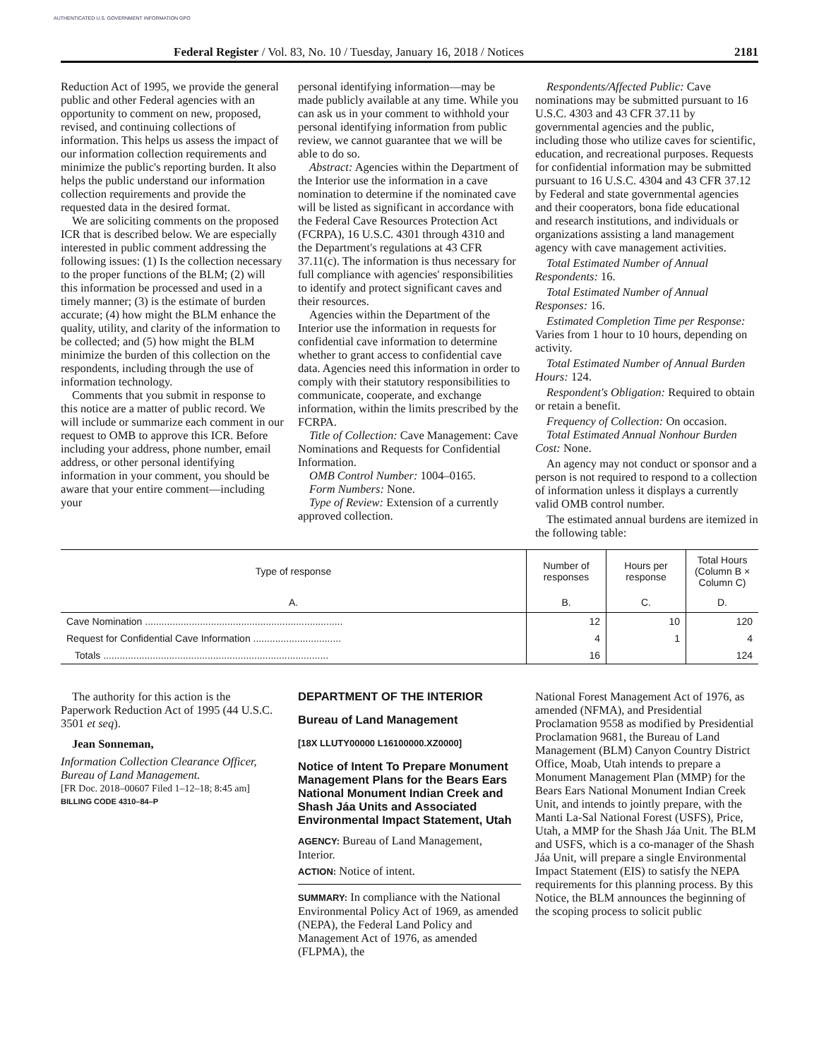AUTHENTICATED U.S. GOVERNMENT INFORMATION GPO
Federal Register / Vol. 83, No. 10 / Tuesday, January 16, 2018 / Notices
2181
Reduction Act of 1995, we provide the general public and other Federal agencies with an opportunity to comment on new, proposed, revised, and continuing collections of information. This helps us assess the impact of our information collection requirements and minimize the public's reporting burden. It also helps the public understand our information collection requirements and provide the requested data in the desired format.
We are soliciting comments on the proposed ICR that is described below. We are especially interested in public comment addressing the following issues: (1) Is the collection necessary to the proper functions of the BLM; (2) will this information be processed and used in a timely manner; (3) is the estimate of burden accurate; (4) how might the BLM enhance the quality, utility, and clarity of the information to be collected; and (5) how might the BLM minimize the burden of this collection on the respondents, including through the use of information technology.
Comments that you submit in response to this notice are a matter of public record. We will include or summarize each comment in our request to OMB to approve this ICR. Before including your address, phone number, email address, or other personal identifying information in your comment, you should be aware that your entire comment—including your
personal identifying information—may be made publicly available at any time. While you can ask us in your comment to withhold your personal identifying information from public review, we cannot guarantee that we will be able to do so.
Abstract: Agencies within the Department of the Interior use the information in a cave nomination to determine if the nominated cave will be listed as significant in accordance with the Federal Cave Resources Protection Act (FCRPA), 16 U.S.C. 4301 through 4310 and the Department's regulations at 43 CFR 37.11(c). The information is thus necessary for full compliance with agencies' responsibilities to identify and protect significant caves and their resources.
Agencies within the Department of the Interior use the information in requests for confidential cave information to determine whether to grant access to confidential cave data. Agencies need this information in order to comply with their statutory responsibilities to communicate, cooperate, and exchange information, within the limits prescribed by the FCRPA.
Title of Collection: Cave Management: Cave Nominations and Requests for Confidential Information.
OMB Control Number: 1004–0165.
Form Numbers: None.
Type of Review: Extension of a currently approved collection.
Respondents/Affected Public: Cave nominations may be submitted pursuant to 16 U.S.C. 4303 and 43 CFR 37.11 by governmental agencies and the public, including those who utilize caves for scientific, education, and recreational purposes. Requests for confidential information may be submitted pursuant to 16 U.S.C. 4304 and 43 CFR 37.12 by Federal and state governmental agencies and their cooperators, bona fide educational and research institutions, and individuals or organizations assisting a land management agency with cave management activities.
Total Estimated Number of Annual Respondents: 16.
Total Estimated Number of Annual Responses: 16.
Estimated Completion Time per Response: Varies from 1 hour to 10 hours, depending on activity.
Total Estimated Number of Annual Burden Hours: 124.
Respondent's Obligation: Required to obtain or retain a benefit.
Frequency of Collection: On occasion.
Total Estimated Annual Nonhour Burden Cost: None.
An agency may not conduct or sponsor and a person is not required to respond to a collection of information unless it displays a currently valid OMB control number.
The estimated annual burdens are itemized in the following table:
| Type of response | Number of responses | Hours per response | Total Hours (Column B × Column C) |
| --- | --- | --- | --- |
| A. | B. | C. | D. |
| Cave Nomination ........................................................................ | 12 | 10 | 120 |
| Request for Confidential Cave Information ................................ | 4 | 1 | 4 |
| Totals .................................................................................. | 16 | | 124 |
The authority for this action is the Paperwork Reduction Act of 1995 (44 U.S.C. 3501 et seq).
Jean Sonneman,
Information Collection Clearance Officer, Bureau of Land Management.
[FR Doc. 2018–00607 Filed 1–12–18; 8:45 am]
BILLING CODE 4310–84–P
DEPARTMENT OF THE INTERIOR
Bureau of Land Management
[18X LLUTY00000 L16100000.XZ0000]
Notice of Intent To Prepare Monument Management Plans for the Bears Ears National Monument Indian Creek and Shash Jáa Units and Associated Environmental Impact Statement, Utah
AGENCY: Bureau of Land Management, Interior.
ACTION: Notice of intent.
SUMMARY: In compliance with the National Environmental Policy Act of 1969, as amended (NEPA), the Federal Land Policy and Management Act of 1976, as amended (FLPMA), the
National Forest Management Act of 1976, as amended (NFMA), and Presidential Proclamation 9558 as modified by Presidential Proclamation 9681, the Bureau of Land Management (BLM) Canyon Country District Office, Moab, Utah intends to prepare a Monument Management Plan (MMP) for the Bears Ears National Monument Indian Creek Unit, and intends to jointly prepare, with the Manti La-Sal National Forest (USFS), Price, Utah, a MMP for the Shash Jáa Unit. The BLM and USFS, which is a co-manager of the Shash Jáa Unit, will prepare a single Environmental Impact Statement (EIS) to satisfy the NEPA requirements for this planning process. By this Notice, the BLM announces the beginning of the scoping process to solicit public